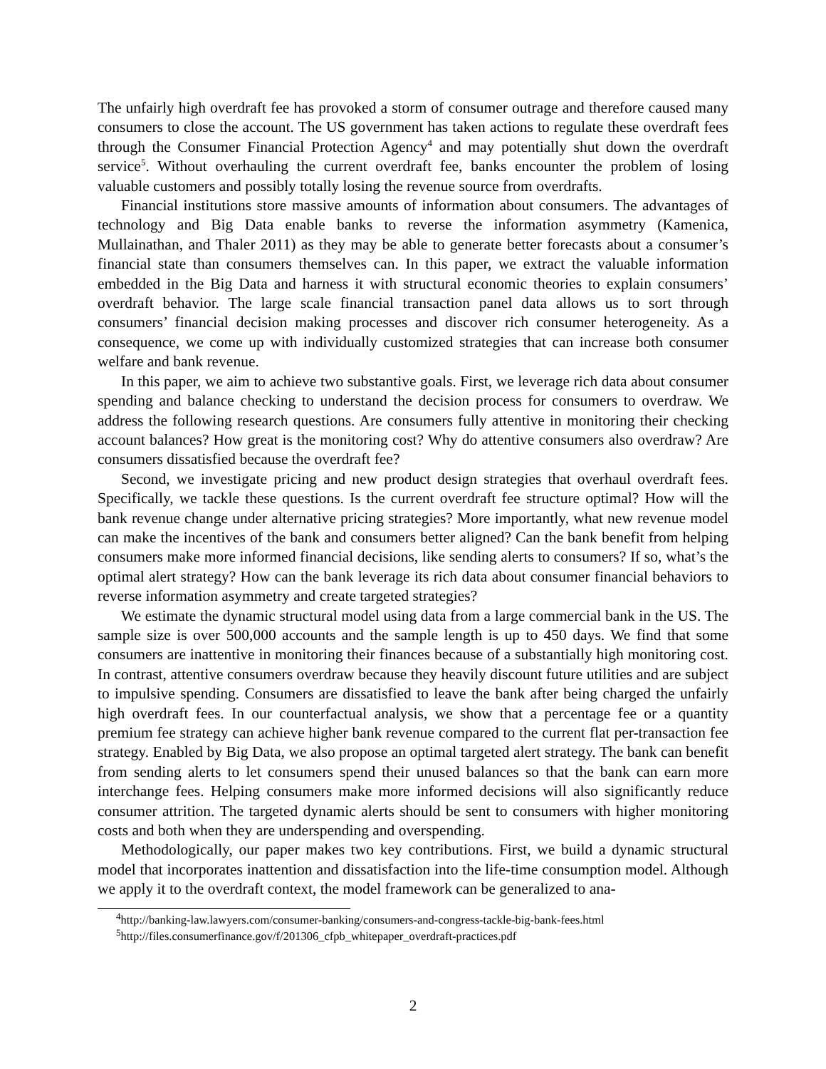The unfairly high overdraft fee has provoked a storm of consumer outrage and therefore caused many consumers to close the account. The US government has taken actions to regulate these overdraft fees through the Consumer Financial Protection Agency<sup>4</sup> and may potentially shut down the overdraft service<sup>5</sup>. Without overhauling the current overdraft fee, banks encounter the problem of losing valuable customers and possibly totally losing the revenue source from overdrafts.
Financial institutions store massive amounts of information about consumers. The advantages of technology and Big Data enable banks to reverse the information asymmetry (Kamenica, Mullainathan, and Thaler 2011) as they may be able to generate better forecasts about a consumer’s financial state than consumers themselves can. In this paper, we extract the valuable information embedded in the Big Data and harness it with structural economic theories to explain consumers’ overdraft behavior. The large scale financial transaction panel data allows us to sort through consumers’ financial decision making processes and discover rich consumer heterogeneity. As a consequence, we come up with individually customized strategies that can increase both consumer welfare and bank revenue.
In this paper, we aim to achieve two substantive goals. First, we leverage rich data about consumer spending and balance checking to understand the decision process for consumers to overdraw. We address the following research questions. Are consumers fully attentive in monitoring their checking account balances? How great is the monitoring cost? Why do attentive consumers also overdraw? Are consumers dissatisfied because the overdraft fee?
Second, we investigate pricing and new product design strategies that overhaul overdraft fees. Specifically, we tackle these questions. Is the current overdraft fee structure optimal? How will the bank revenue change under alternative pricing strategies? More importantly, what new revenue model can make the incentives of the bank and consumers better aligned? Can the bank benefit from helping consumers make more informed financial decisions, like sending alerts to consumers? If so, what’s the optimal alert strategy? How can the bank leverage its rich data about consumer financial behaviors to reverse information asymmetry and create targeted strategies?
We estimate the dynamic structural model using data from a large commercial bank in the US. The sample size is over 500,000 accounts and the sample length is up to 450 days. We find that some consumers are inattentive in monitoring their finances because of a substantially high monitoring cost. In contrast, attentive consumers overdraw because they heavily discount future utilities and are subject to impulsive spending. Consumers are dissatisfied to leave the bank after being charged the unfairly high overdraft fees. In our counterfactual analysis, we show that a percentage fee or a quantity premium fee strategy can achieve higher bank revenue compared to the current flat per-transaction fee strategy. Enabled by Big Data, we also propose an optimal targeted alert strategy. The bank can benefit from sending alerts to let consumers spend their unused balances so that the bank can earn more interchange fees. Helping consumers make more informed decisions will also significantly reduce consumer attrition. The targeted dynamic alerts should be sent to consumers with higher monitoring costs and both when they are underspending and overspending.
Methodologically, our paper makes two key contributions. First, we build a dynamic structural model that incorporates inattention and dissatisfaction into the life-time consumption model. Although we apply it to the overdraft context, the model framework can be generalized to ana-
<sup>4</sup> http://banking-law.lawyers.com/consumer-banking/consumers-and-congress-tackle-big-bank-fees.html
<sup>5</sup> http://files.consumerfinance.gov/f/201306_cfpb_whitepaper_overdraft-practices.pdf
2